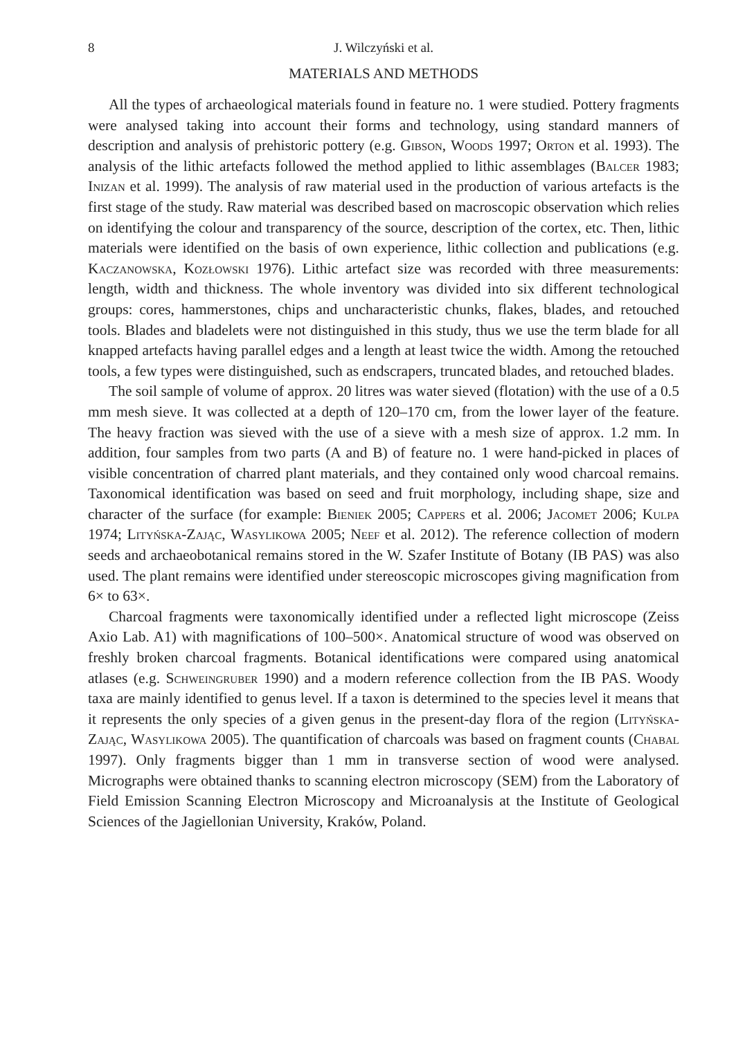8 J. Wilczyński et al.
MATERIALS AND METHODS
All the types of archaeological materials found in feature no. 1 were studied. Pottery fragments were analysed taking into account their forms and technology, using standard manners of description and analysis of prehistoric pottery (e.g. Gibson, Woods 1997; Orton et al. 1993). The analysis of the lithic artefacts followed the method applied to lithic assemblages (Balcer 1983; Inizan et al. 1999). The analysis of raw material used in the production of various artefacts is the first stage of the study. Raw material was described based on macroscopic observation which relies on identifying the colour and transparency of the source, description of the cortex, etc. Then, lithic materials were identified on the basis of own experience, lithic collection and publications (e.g. Kaczanowska, Kozłowski 1976). Lithic artefact size was recorded with three measurements: length, width and thickness. The whole inventory was divided into six different technological groups: cores, hammerstones, chips and uncharacteristic chunks, flakes, blades, and retouched tools. Blades and bladelets were not distinguished in this study, thus we use the term blade for all knapped artefacts having parallel edges and a length at least twice the width. Among the retouched tools, a few types were distinguished, such as endscrapers, truncated blades, and retouched blades.
The soil sample of volume of approx. 20 litres was water sieved (flotation) with the use of a 0.5 mm mesh sieve. It was collected at a depth of 120–170 cm, from the lower layer of the feature. The heavy fraction was sieved with the use of a sieve with a mesh size of approx. 1.2 mm. In addition, four samples from two parts (A and B) of feature no. 1 were hand-picked in places of visible concentration of charred plant materials, and they contained only wood charcoal remains. Taxonomical identification was based on seed and fruit morphology, including shape, size and character of the surface (for example: Bieniek 2005; Cappers et al. 2006; Jacomet 2006; Kulpa 1974; Lityńska-Zając, Wasylikowa 2005; Neef et al. 2012). The reference collection of modern seeds and archaeobotanical remains stored in the W. Szafer Institute of Botany (IB PAS) was also used. The plant remains were identified under stereoscopic microscopes giving magnification from 6× to 63×.
Charcoal fragments were taxonomically identified under a reflected light microscope (Zeiss Axio Lab. A1) with magnifications of 100–500×. Anatomical structure of wood was observed on freshly broken charcoal fragments. Botanical identifications were compared using anatomical atlases (e.g. Schweingruber 1990) and a modern reference collection from the IB PAS. Woody taxa are mainly identified to genus level. If a taxon is determined to the species level it means that it represents the only species of a given genus in the present-day flora of the region (Lityńska-Zając, Wasylikowa 2005). The quantification of charcoals was based on fragment counts (Chabal 1997). Only fragments bigger than 1 mm in transverse section of wood were analysed. Micrographs were obtained thanks to scanning electron microscopy (SEM) from the Laboratory of Field Emission Scanning Electron Microscopy and Microanalysis at the Institute of Geological Sciences of the Jagiellonian University, Kraków, Poland.